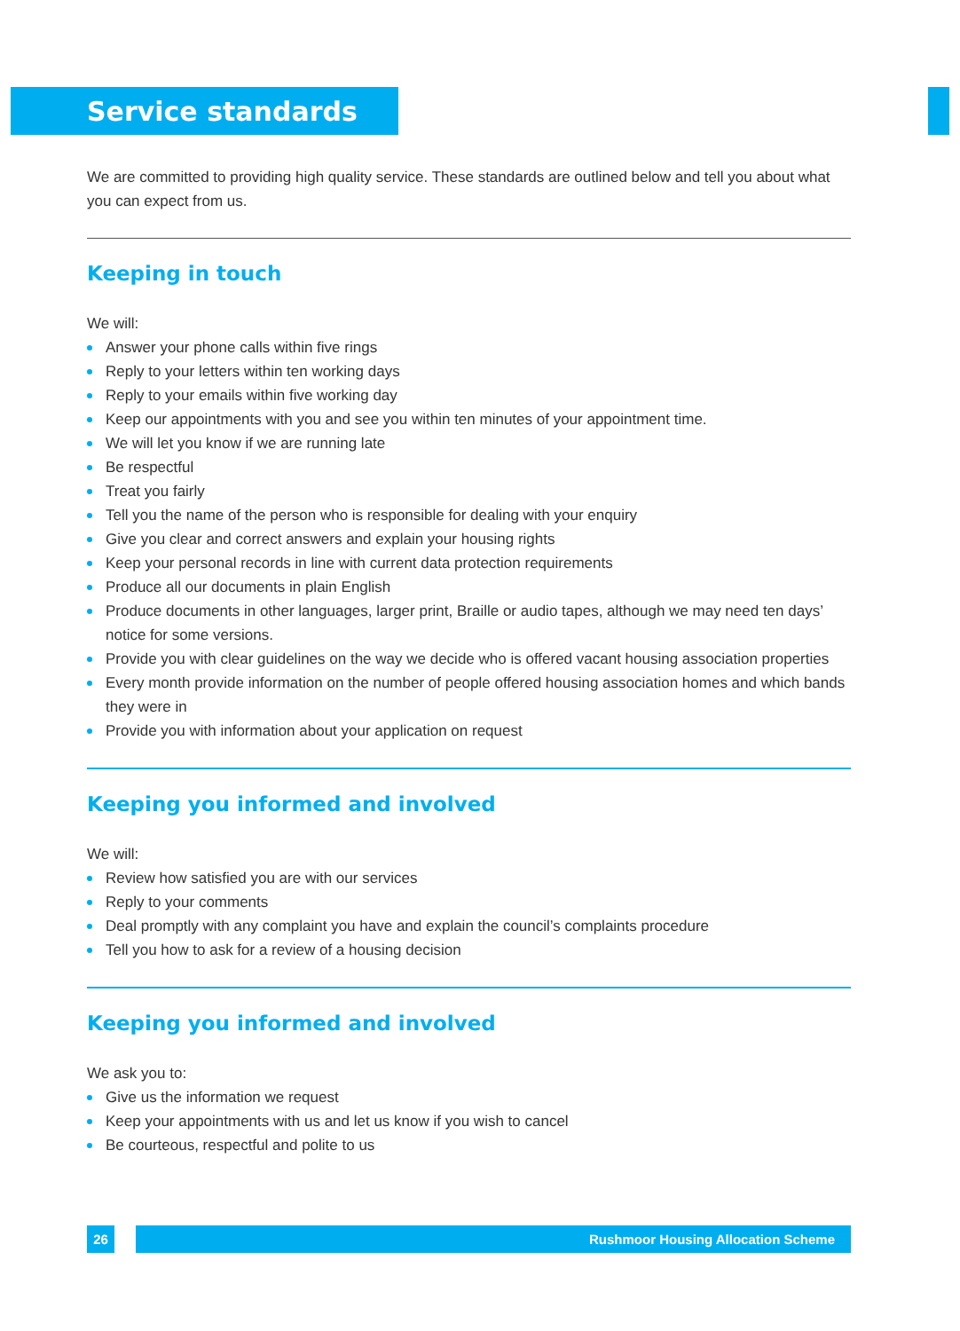Service standards
We are committed to providing high quality service. These standards are outlined below and tell you about what you can expect from us.
Keeping in touch
We will:
Answer your phone calls within five rings
Reply to your letters within ten working days
Reply to your emails within five working day
Keep our appointments with you and see you within ten minutes of your appointment time.
We will let you know if we are running late
Be respectful
Treat you fairly
Tell you the name of the person who is responsible for dealing with your enquiry
Give you clear and correct answers and explain your housing rights
Keep your personal records in line with current data protection requirements
Produce all our documents in plain English
Produce documents in other languages, larger print, Braille or audio tapes, although we may need ten days’ notice for some versions.
Provide you with clear guidelines on the way we decide who is offered vacant housing association properties
Every month provide information on the number of people offered housing association homes and which bands they were in
Provide you with information about your application on request
Keeping you informed and involved
We will:
Review how satisfied you are with our services
Reply to your comments
Deal promptly with any complaint you have and explain the council’s complaints procedure
Tell you how to ask for a review of a housing decision
Keeping you informed and involved
We ask you to:
Give us the information we request
Keep your appointments with us and let us know if you wish to cancel
Be courteous, respectful and polite to us
26
Rushmoor Housing Allocation Scheme